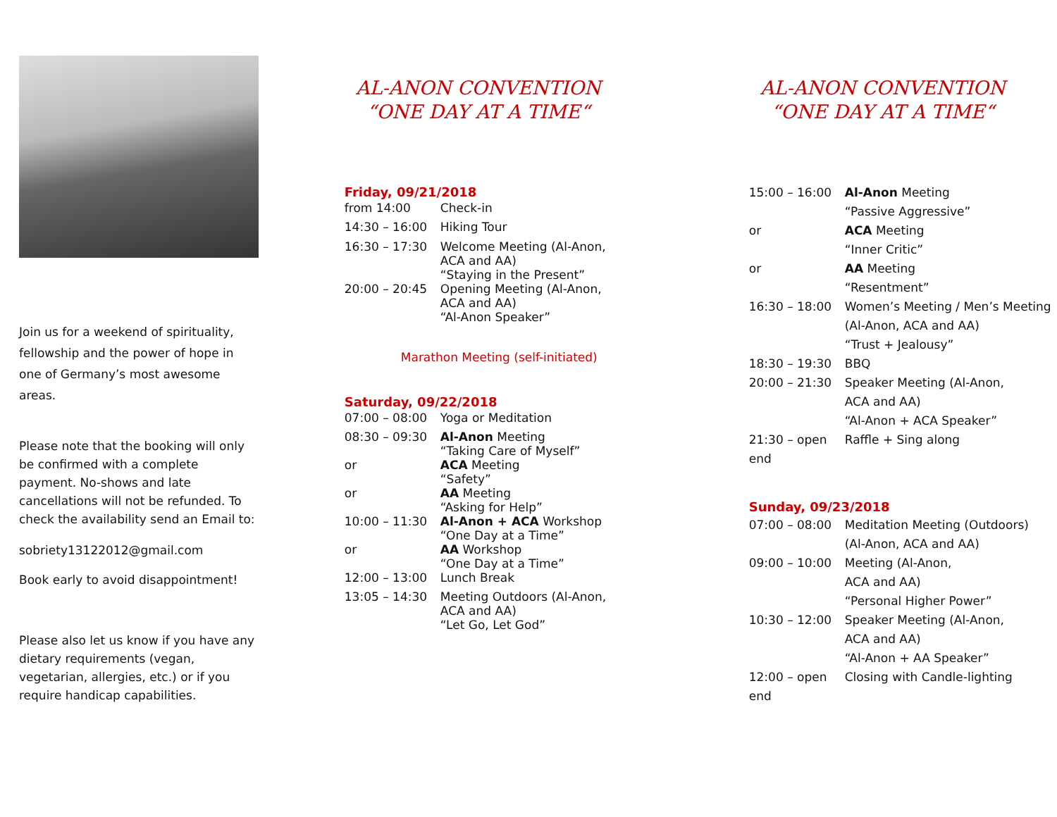Join us for a weekend of spirituality, fellowship and the power of hope in one of Germany’s most awesome areas.
Please note that the booking will only be confirmed with a complete payment. No-shows and late cancellations will not be refunded. To check the availability send an Email to:
sobriety13122012@gmail.com
Book early to avoid disappointment!
Please also let us know if you have any dietary requirements (vegan, vegetarian, allergies, etc.) or if you require handicap capabilities.
AL-ANON CONVENTION
“ONE DAY AT A TIME“
Friday, 09/21/2018
| from 14:00 | Check-in |
| 14:30 – 16:00 | Hiking Tour |
| 16:30 – 17:30 | Welcome Meeting (Al-Anon, ACA and AA) “Staying in the Present” |
| 20:00 – 20:45 | Opening Meeting (Al-Anon, ACA and AA) “Al-Anon Speaker” |
Marathon Meeting (self-initiated)
Saturday, 09/22/2018
| 07:00 – 08:00 | Yoga or Meditation |
| 08:30 – 09:30 | Al-Anon Meeting “Taking Care of Myself” |
| or | ACA Meeting “Safety” |
| or | AA Meeting “Asking for Help” |
| 10:00 – 11:30 | Al-Anon + ACA Workshop “One Day at a Time” |
| or | AA Workshop “One Day at a Time” |
| 12:00 – 13:00 | Lunch Break |
| 13:05 – 14:30 | Meeting Outdoors (Al-Anon, ACA and AA) “Let Go, Let God” |
AL-ANON CONVENTION
“ONE DAY AT A TIME“
| 15:00 – 16:00 | Al-Anon Meeting “Passive Aggressive” |
| or | ACA Meeting “Inner Critic” |
| or | AA Meeting “Resentment” |
| 16:30 – 18:00 | Women’s Meeting / Men’s Meeting (Al-Anon, ACA and AA) “Trust + Jealousy” |
| 18:30 – 19:30 | BBQ |
| 20:00 – 21:30 | Speaker Meeting (Al-Anon, ACA and AA) “Al-Anon + ACA Speaker” |
| 21:30 – open end | Raffle + Sing along |
Sunday, 09/23/2018
| 07:00 – 08:00 | Meditation Meeting (Outdoors) (Al-Anon, ACA and AA) |
| 09:00 – 10:00 | Meeting (Al-Anon, ACA and AA) “Personal Higher Power” |
| 10:30 – 12:00 | Speaker Meeting (Al-Anon, ACA and AA) “Al-Anon + AA Speaker” |
| 12:00 – open end | Closing with Candle-lighting |